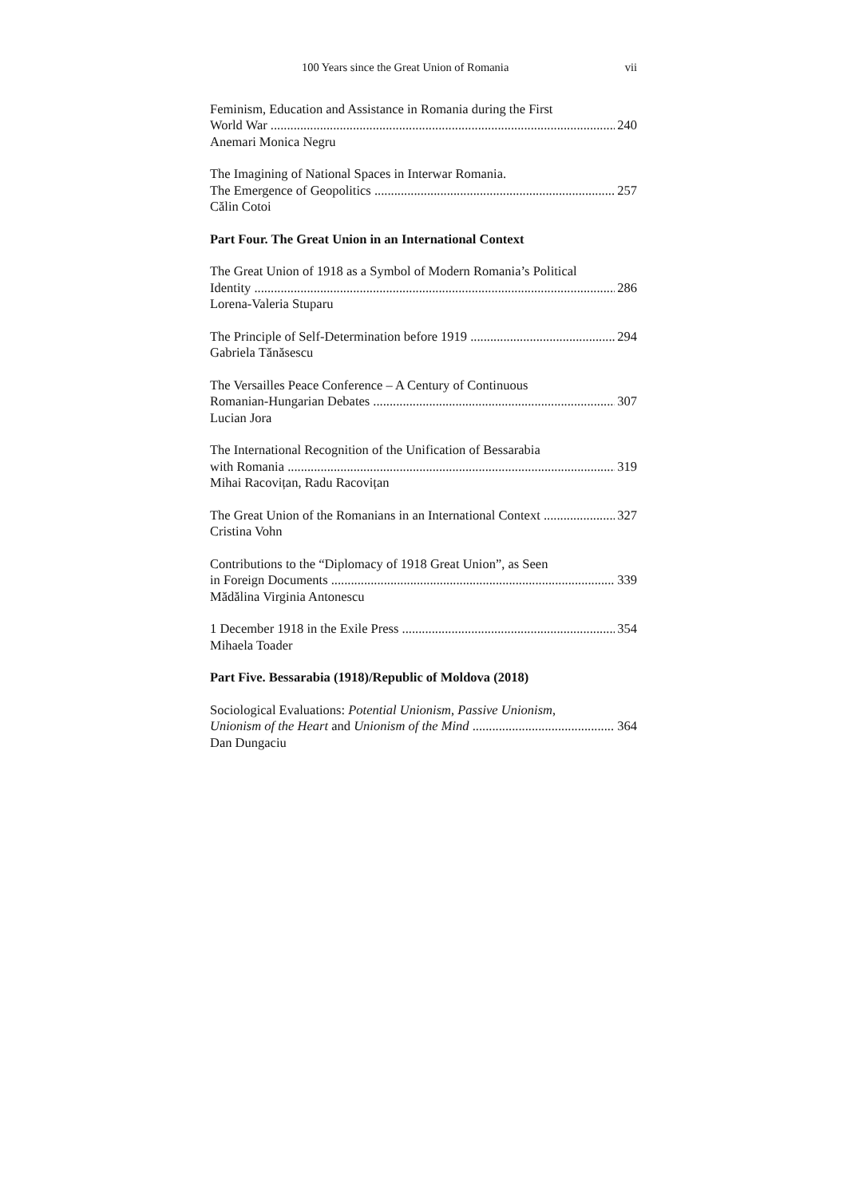100 Years since the Great Union of Romania vii
Feminism, Education and Assistance in Romania during the First
World War 240
Anemari Monica Negru
The Imagining of National Spaces in Interwar Romania.
The Emergence of Geopolitics 257
Călin Cotoi
Part Four. The Great Union in an International Context
The Great Union of 1918 as a Symbol of Modern Romania’s Political
Identity 286
Lorena-Valeria Stuparu
The Principle of Self-Determination before 1919 294
Gabriela Tănăsescu
The Versailles Peace Conference – A Century of Continuous
Romanian-Hungarian Debates 307
Lucian Jora
The International Recognition of the Unification of Bessarabia
with Romania 319
Mihai Racovițan, Radu Racovițan
The Great Union of the Romanians in an International Context 327
Cristina Vohn
Contributions to the “Diplomacy of 1918 Great Union”, as Seen
in Foreign Documents 339
Mădălina Virginia Antonescu
1 December 1918 in the Exile Press 354
Mihaela Toader
Part Five. Bessarabia (1918)/Republic of Moldova (2018)
Sociological Evaluations: Potential Unionism, Passive Unionism,
Unionism of the Heart and Unionism of the Mind 364
Dan Dungaciu